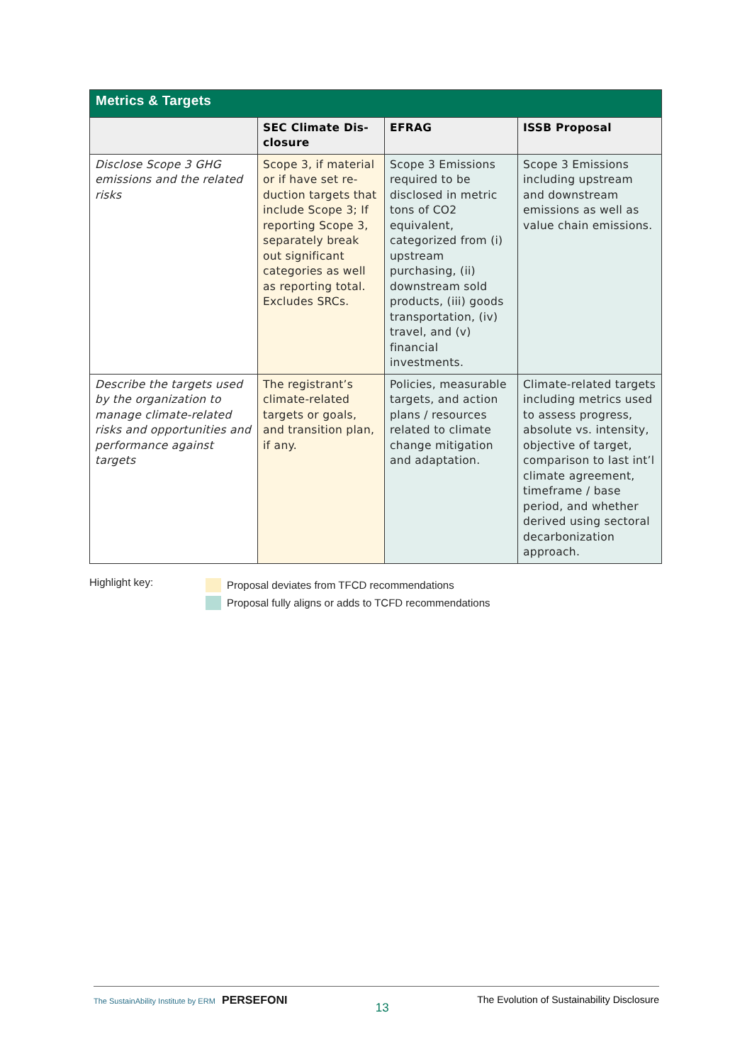| Metrics & Targets | | | |
| | SEC Climate Dis- closure | EFRAG | ISSB Proposal |
| Disclose Scope 3 GHG emissions and the related risks | Scope 3, if material or if have set re-duction targets that include Scope 3; If reporting Scope 3, separately break out significant categories as well as reporting total. Excludes SRCs. | Scope 3 Emissions required to be disclosed in metric tons of CO2 equivalent, categorized from (i) upstream purchasing, (ii) downstream sold products, (iii) goods transportation, (iv) travel, and (v) financial investments. | Scope 3 Emissions including upstream and downstream emissions as well as value chain emissions. |
| Describe the targets used by the organization to manage climate-related risks and opportunities and performance against targets | The registrant’s climate-related targets or goals, and transition plan, if any. | Policies, measurable targets, and action plans / resources related to climate change mitigation and adaptation. | Climate-related targets including metrics used to assess progress, absolute vs. intensity, objective of target, comparison to last int’l climate agreement, timeframe / base period, and whether derived using sectoral decarbonization approach. |
Highlight key:
Proposal deviates from TFCD recommendations
Proposal fully aligns or adds to TCFD recommendations
The SustainAbility Institute by ERM PERSEFONI 13 The Evolution of Sustainability Disclosure